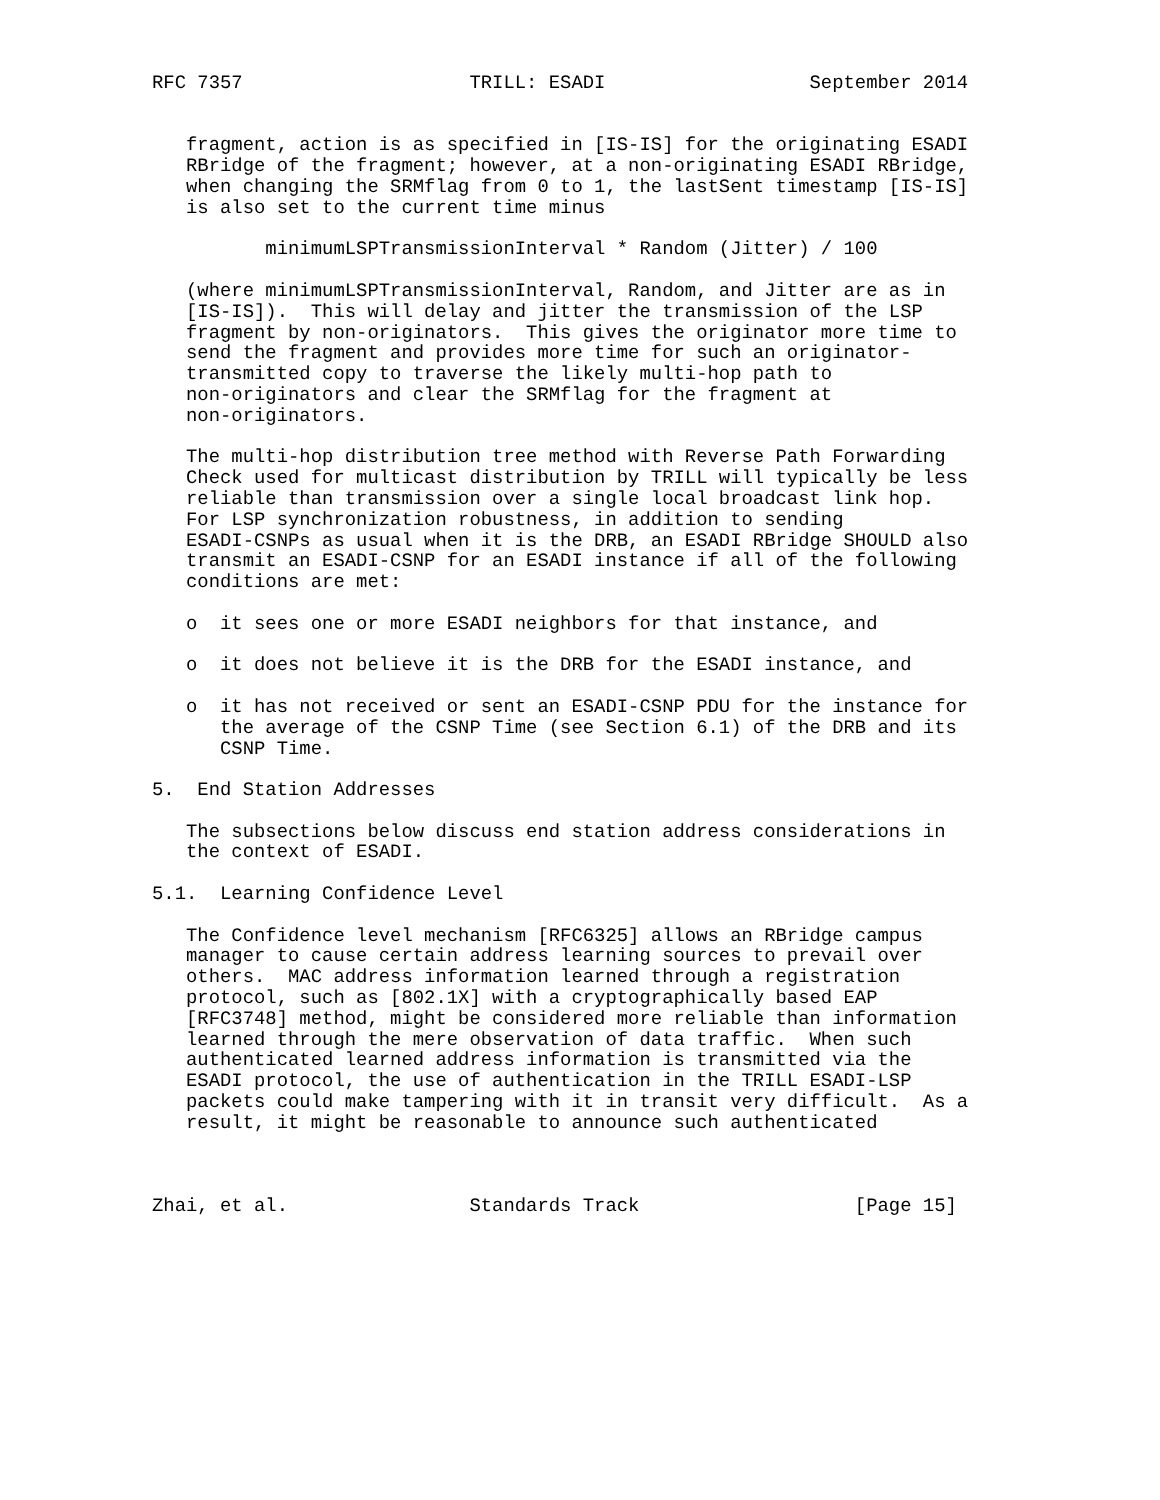RFC 7357                    TRILL: ESADI                  September 2014


   fragment, action is as specified in [IS-IS] for the originating ESADI
   RBridge of the fragment; however, at a non-originating ESADI RBridge,
   when changing the SRMflag from 0 to 1, the lastSent timestamp [IS-IS]
   is also set to the current time minus

          minimumLSPTransmissionInterval * Random (Jitter) / 100

   (where minimumLSPTransmissionInterval, Random, and Jitter are as in
   [IS-IS]).  This will delay and jitter the transmission of the LSP
   fragment by non-originators.  This gives the originator more time to
   send the fragment and provides more time for such an originator-
   transmitted copy to traverse the likely multi-hop path to
   non-originators and clear the SRMflag for the fragment at
   non-originators.

   The multi-hop distribution tree method with Reverse Path Forwarding
   Check used for multicast distribution by TRILL will typically be less
   reliable than transmission over a single local broadcast link hop.
   For LSP synchronization robustness, in addition to sending
   ESADI-CSNPs as usual when it is the DRB, an ESADI RBridge SHOULD also
   transmit an ESADI-CSNP for an ESADI instance if all of the following
   conditions are met:

   o  it sees one or more ESADI neighbors for that instance, and

   o  it does not believe it is the DRB for the ESADI instance, and

   o  it has not received or sent an ESADI-CSNP PDU for the instance for
      the average of the CSNP Time (see Section 6.1) of the DRB and its
      CSNP Time.

5.  End Station Addresses

   The subsections below discuss end station address considerations in
   the context of ESADI.

5.1.  Learning Confidence Level

   The Confidence level mechanism [RFC6325] allows an RBridge campus
   manager to cause certain address learning sources to prevail over
   others.  MAC address information learned through a registration
   protocol, such as [802.1X] with a cryptographically based EAP
   [RFC3748] method, might be considered more reliable than information
   learned through the mere observation of data traffic.  When such
   authenticated learned address information is transmitted via the
   ESADI protocol, the use of authentication in the TRILL ESADI-LSP
   packets could make tampering with it in transit very difficult.  As a
   result, it might be reasonable to announce such authenticated



Zhai, et al.                Standards Track                   [Page 15]